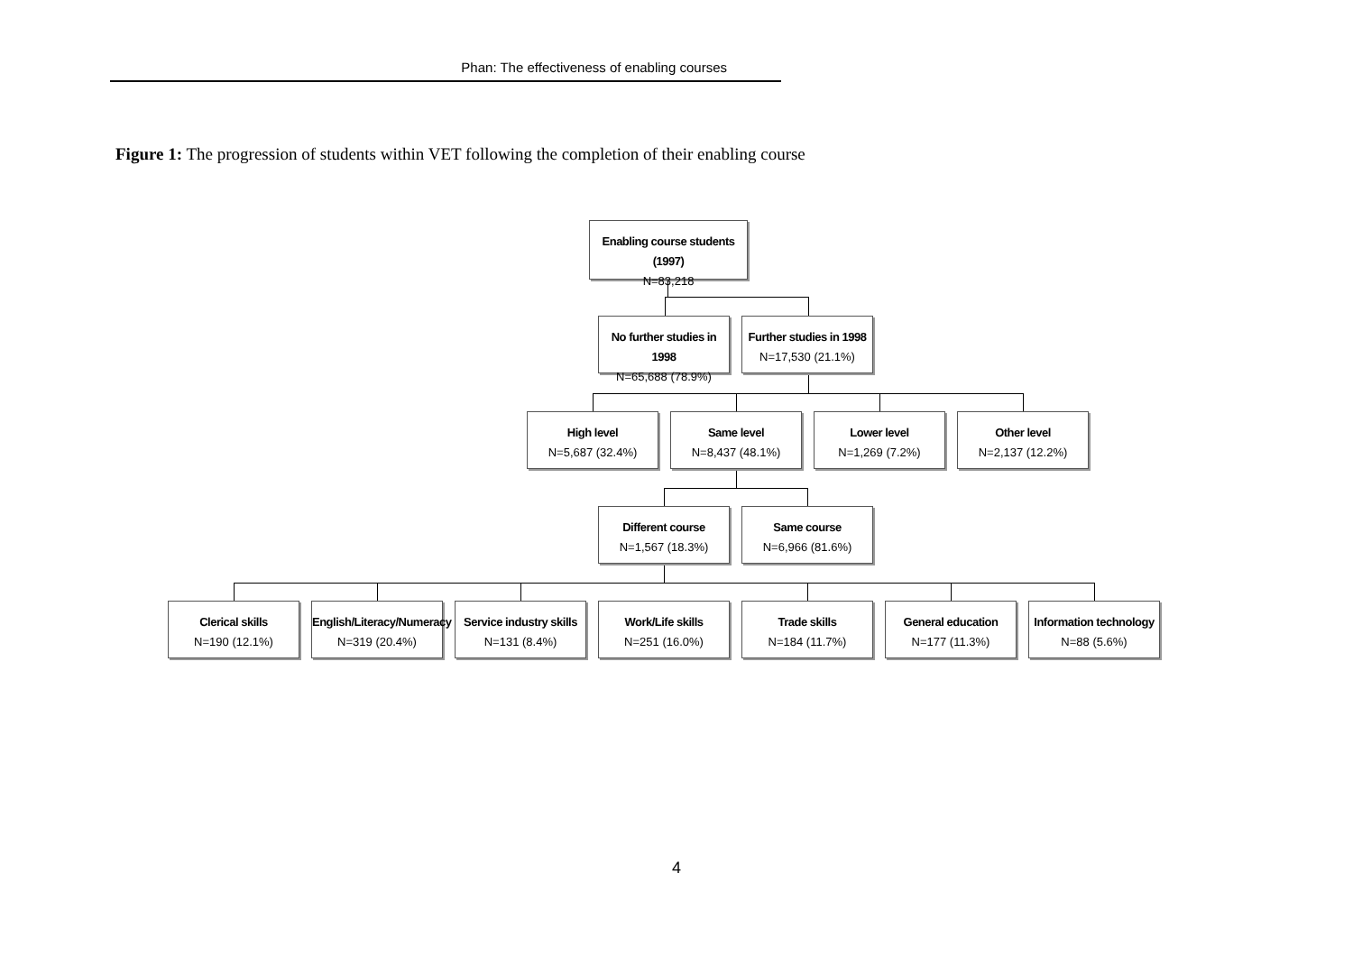Phan: The effectiveness of enabling courses
Figure 1: The progression of students within VET following the completion of their enabling course
Enabling course students (1997)
N=83,218
No further studies in 1998
N=65,688 (78.9%)
Further studies in 1998
N=17,530 (21.1%)
High level
N=5,687 (32.4%)
Same level
N=8,437 (48.1%)
Lower level
N=1,269 (7.2%)
Other level
N=2,137 (12.2%)
Different course
N=1,567 (18.3%)
Same course
N=6,966 (81.6%)
Clerical skills
N=190 (12.1%)
English/Literacy/Numeracy
N=319 (20.4%)
Service industry skills
N=131 (8.4%)
Work/Life skills
N=251 (16.0%)
Trade skills
N=184 (11.7%)
General education
N=177 (11.3%)
Information technology
N=88 (5.6%)
4